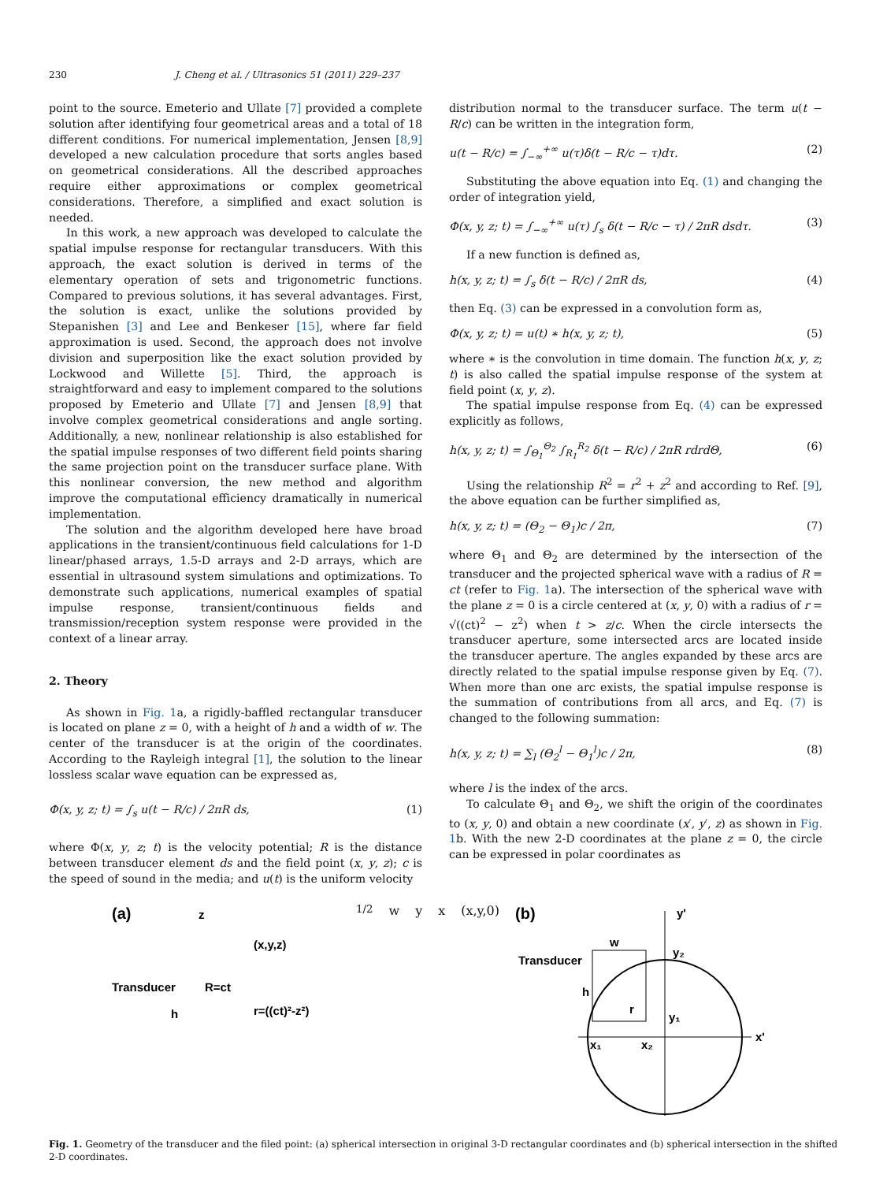230 J. Cheng et al. / Ultrasonics 51 (2011) 229–237
point to the source. Emeterio and Ullate [7] provided a complete solution after identifying four geometrical areas and a total of 18 different conditions. For numerical implementation, Jensen [8,9] developed a new calculation procedure that sorts angles based on geometrical considerations. All the described approaches require either approximations or complex geometrical considerations. Therefore, a simplified and exact solution is needed.
In this work, a new approach was developed to calculate the spatial impulse response for rectangular transducers. With this approach, the exact solution is derived in terms of the elementary operation of sets and trigonometric functions. Compared to previous solutions, it has several advantages. First, the solution is exact, unlike the solutions provided by Stepanishen [3] and Lee and Benkeser [15], where far field approximation is used. Second, the approach does not involve division and superposition like the exact solution provided by Lockwood and Willette [5]. Third, the approach is straightforward and easy to implement compared to the solutions proposed by Emeterio and Ullate [7] and Jensen [8,9] that involve complex geometrical considerations and angle sorting. Additionally, a new, nonlinear relationship is also established for the spatial impulse responses of two different field points sharing the same projection point on the transducer surface plane. With this nonlinear conversion, the new method and algorithm improve the computational efficiency dramatically in numerical implementation.
The solution and the algorithm developed here have broad applications in the transient/continuous field calculations for 1-D linear/phased arrays, 1.5-D arrays and 2-D arrays, which are essential in ultrasound system simulations and optimizations. To demonstrate such applications, numerical examples of spatial impulse response, transient/continuous fields and transmission/reception system response were provided in the context of a linear array.
2. Theory
As shown in Fig. 1a, a rigidly-baffled rectangular transducer is located on plane z = 0, with a height of h and a width of w. The center of the transducer is at the origin of the coordinates. According to the Rayleigh integral [1], the solution to the linear lossless scalar wave equation can be expressed as,
Φ(x, y, z; t) = ∫<sub>s</sub> u(t − R/c) / 2πR ds, (1)
where Φ(x, y, z; t) is the velocity potential; R is the distance between transducer element ds and the field point (x, y, z); c is the speed of sound in the media; and u(t) is the uniform velocity
distribution normal to the transducer surface. The term u(t − R/c) can be written in the integration form,
u(t − R/c) = ∫<sub>−∞</sub><sup>+∞</sup> u(τ)δ(t − R/c − τ)dτ. (2)
Substituting the above equation into Eq. (1) and changing the order of integration yield,
Φ(x, y, z; t) = ∫<sub>−∞</sub><sup>+∞</sup> u(τ) ∫<sub>s</sub> δ(t − R/c − τ) / 2πR dsdτ. (3)
If a new function is defined as,
h(x, y, z; t) = ∫<sub>s</sub> δ(t − R/c) / 2πR ds, (4)
then Eq. (3) can be expressed in a convolution form as,
Φ(x, y, z; t) = u(t) ∗ h(x, y, z; t), (5)
where ∗ is the convolution in time domain. The function h(x, y, z; t) is also called the spatial impulse response of the system at field point (x, y, z).
The spatial impulse response from Eq. (4) can be expressed explicitly as follows,
h(x, y, z; t) = ∫<sub>Θ<sub>1</sub></sub><sup>Θ<sub>2</sub></sup> ∫<sub>R<sub>1</sub></sub><sup>R<sub>2</sub></sup> δ(t − R/c) / 2πR rdrdΘ, (6)
Using the relationship R<sup>2</sup> = r<sup>2</sup> + z<sup>2</sup> and according to Ref. [9], the above equation can be further simplified as,
h(x, y, z; t) = (Θ<sub>2</sub> − Θ<sub>1</sub>)c / 2π, (7)
where Θ<sub>1</sub> and Θ<sub>2</sub> are determined by the intersection of the transducer and the projected spherical wave with a radius of R = ct (refer to Fig. 1a). The intersection of the spherical wave with the plane z = 0 is a circle centered at (x, y, 0) with a radius of r = √((ct)<sup>2</sup> − z<sup>2</sup>) when t > z/c. When the circle intersects the transducer aperture, some intersected arcs are located inside the transducer aperture. The angles expanded by these arcs are directly related to the spatial impulse response given by Eq. (7). When more than one arc exists, the spatial impulse response is the summation of contributions from all arcs, and Eq. (7) is changed to the following summation:
h(x, y, z; t) = ∑<sub>l</sub> (Θ<sub>2</sub><sup>l</sup> − Θ<sub>1</sub><sup>l</sup>)c / 2π, (8)
where l is the index of the arcs.
To calculate Θ<sub>1</sub> and Θ<sub>2</sub>, we shift the origin of the coordinates to (x, y, 0) and obtain a new coordinate (x′, y′, z) as shown in Fig. 1b. With the new 2-D coordinates at the plane z = 0, the circle can be expressed in polar coordinates as
(a)
z
(x,y,z)
Transducer
R=ct
h
r=((ct)²-z²)1/2
w
y
x
(x,y,0)
(b)
y'
w
y₂
Transducer
h
r
y₁
x'
x₁
x₂
Fig. 1. Geometry of the transducer and the filed point: (a) spherical intersection in original 3-D rectangular coordinates and (b) spherical intersection in the shifted 2-D coordinates.